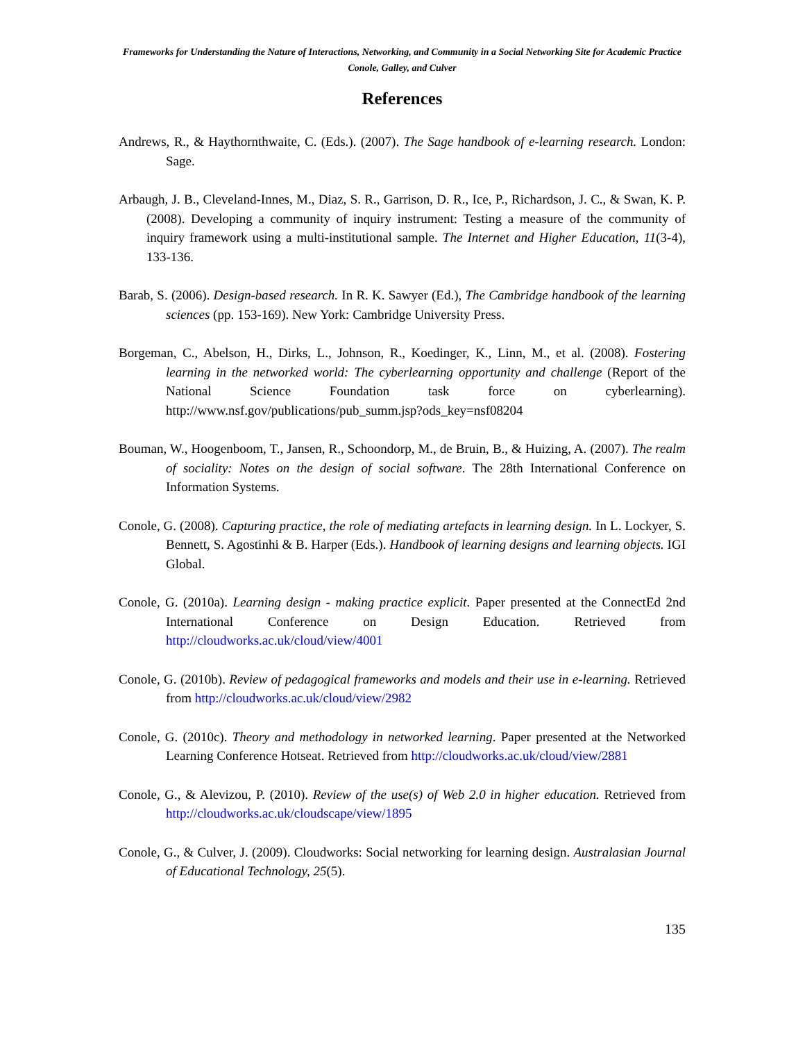Frameworks for Understanding the Nature of Interactions, Networking, and Community in a Social Networking Site for Academic Practice
Conole, Galley, and Culver
References
Andrews, R., & Haythornthwaite, C. (Eds.). (2007). The Sage handbook of e-learning research. London: Sage.
Arbaugh, J. B., Cleveland-Innes, M., Diaz, S. R., Garrison, D. R., Ice, P., Richardson, J. C., & Swan, K. P. (2008). Developing a community of inquiry instrument: Testing a measure of the community of inquiry framework using a multi-institutional sample. The Internet and Higher Education, 11(3-4), 133-136.
Barab, S. (2006). Design-based research. In R. K. Sawyer (Ed.), The Cambridge handbook of the learning sciences (pp. 153-169). New York: Cambridge University Press.
Borgeman, C., Abelson, H., Dirks, L., Johnson, R., Koedinger, K., Linn, M., et al. (2008). Fostering learning in the networked world: The cyberlearning opportunity and challenge (Report of the National Science Foundation task force on cyberlearning). http://www.nsf.gov/publications/pub_summ.jsp?ods_key=nsf08204
Bouman, W., Hoogenboom, T., Jansen, R., Schoondorp, M., de Bruin, B., & Huizing, A. (2007). The realm of sociality: Notes on the design of social software. The 28th International Conference on Information Systems.
Conole, G. (2008). Capturing practice, the role of mediating artefacts in learning design. In L. Lockyer, S. Bennett, S. Agostinhi & B. Harper (Eds.). Handbook of learning designs and learning objects. IGI Global.
Conole, G. (2010a). Learning design - making practice explicit. Paper presented at the ConnectEd 2nd International Conference on Design Education. Retrieved from http://cloudworks.ac.uk/cloud/view/4001
Conole, G. (2010b). Review of pedagogical frameworks and models and their use in e-learning. Retrieved from http://cloudworks.ac.uk/cloud/view/2982
Conole, G. (2010c). Theory and methodology in networked learning. Paper presented at the Networked Learning Conference Hotseat. Retrieved from http://cloudworks.ac.uk/cloud/view/2881
Conole, G., & Alevizou, P. (2010). Review of the use(s) of Web 2.0 in higher education. Retrieved from http://cloudworks.ac.uk/cloudscape/view/1895
Conole, G., & Culver, J. (2009). Cloudworks: Social networking for learning design. Australasian Journal of Educational Technology, 25(5).
135